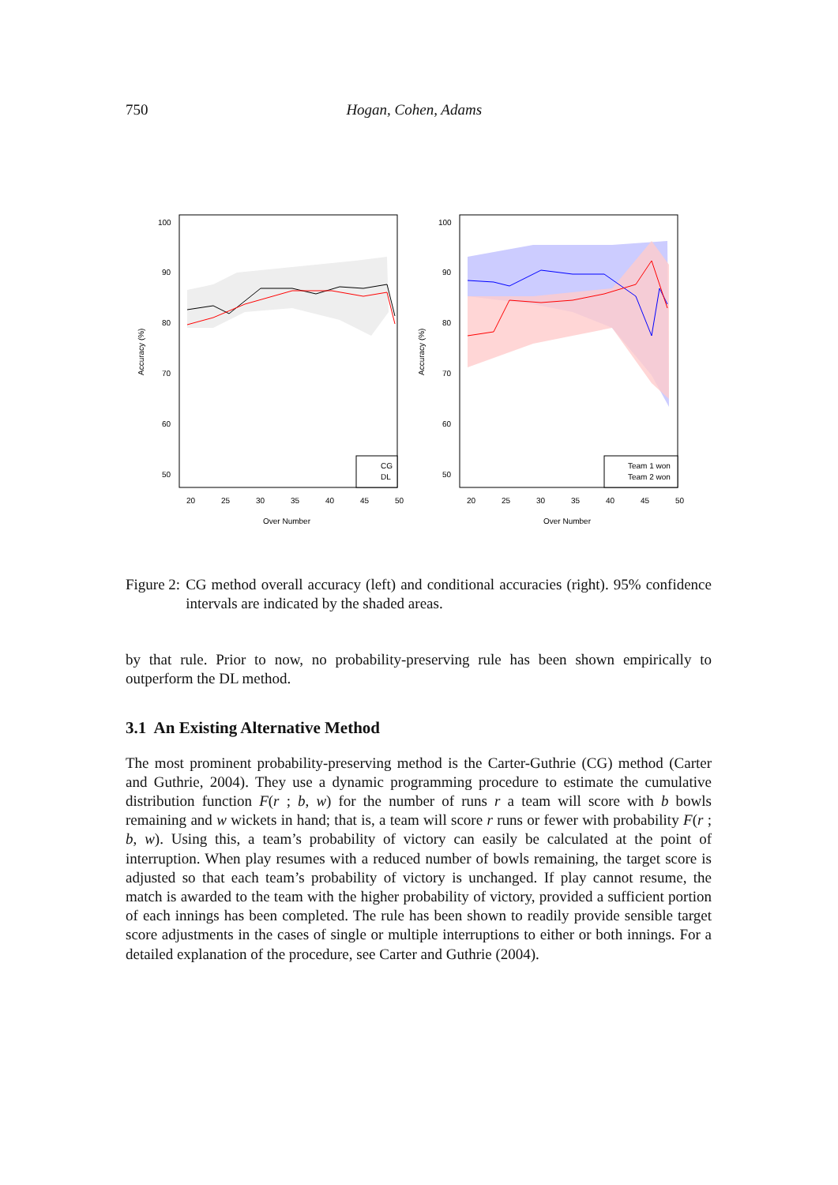750 Hogan, Cohen, Adams
100
90
80
70
60
50
20
25
30
35
40
45
50
Over Number
Accuracy (%)
CG
DL
100
90
80
70
60
50
20
25
30
35
40
45
50
Over Number
Accuracy (%)
Team 1 won
Team 2 won
Figure 2: CG method overall accuracy (left) and conditional accuracies (right). 95% confidence intervals are indicated by the shaded areas.
by that rule. Prior to now, no probability-preserving rule has been shown empirically to outperform the DL method.
3.1 An Existing Alternative Method
The most prominent probability-preserving method is the Carter-Guthrie (CG) method (Carter and Guthrie, 2004). They use a dynamic programming procedure to estimate the cumulative distribution function F(r ; b, w) for the number of runs r a team will score with b bowls remaining and w wickets in hand; that is, a team will score r runs or fewer with probability F(r ; b, w). Using this, a team’s probability of victory can easily be calculated at the point of interruption. When play resumes with a reduced number of bowls remaining, the target score is adjusted so that each team’s probability of victory is unchanged. If play cannot resume, the match is awarded to the team with the higher probability of victory, provided a sufficient portion of each innings has been completed. The rule has been shown to readily provide sensible target score adjustments in the cases of single or multiple interruptions to either or both innings. For a detailed explanation of the procedure, see Carter and Guthrie (2004).